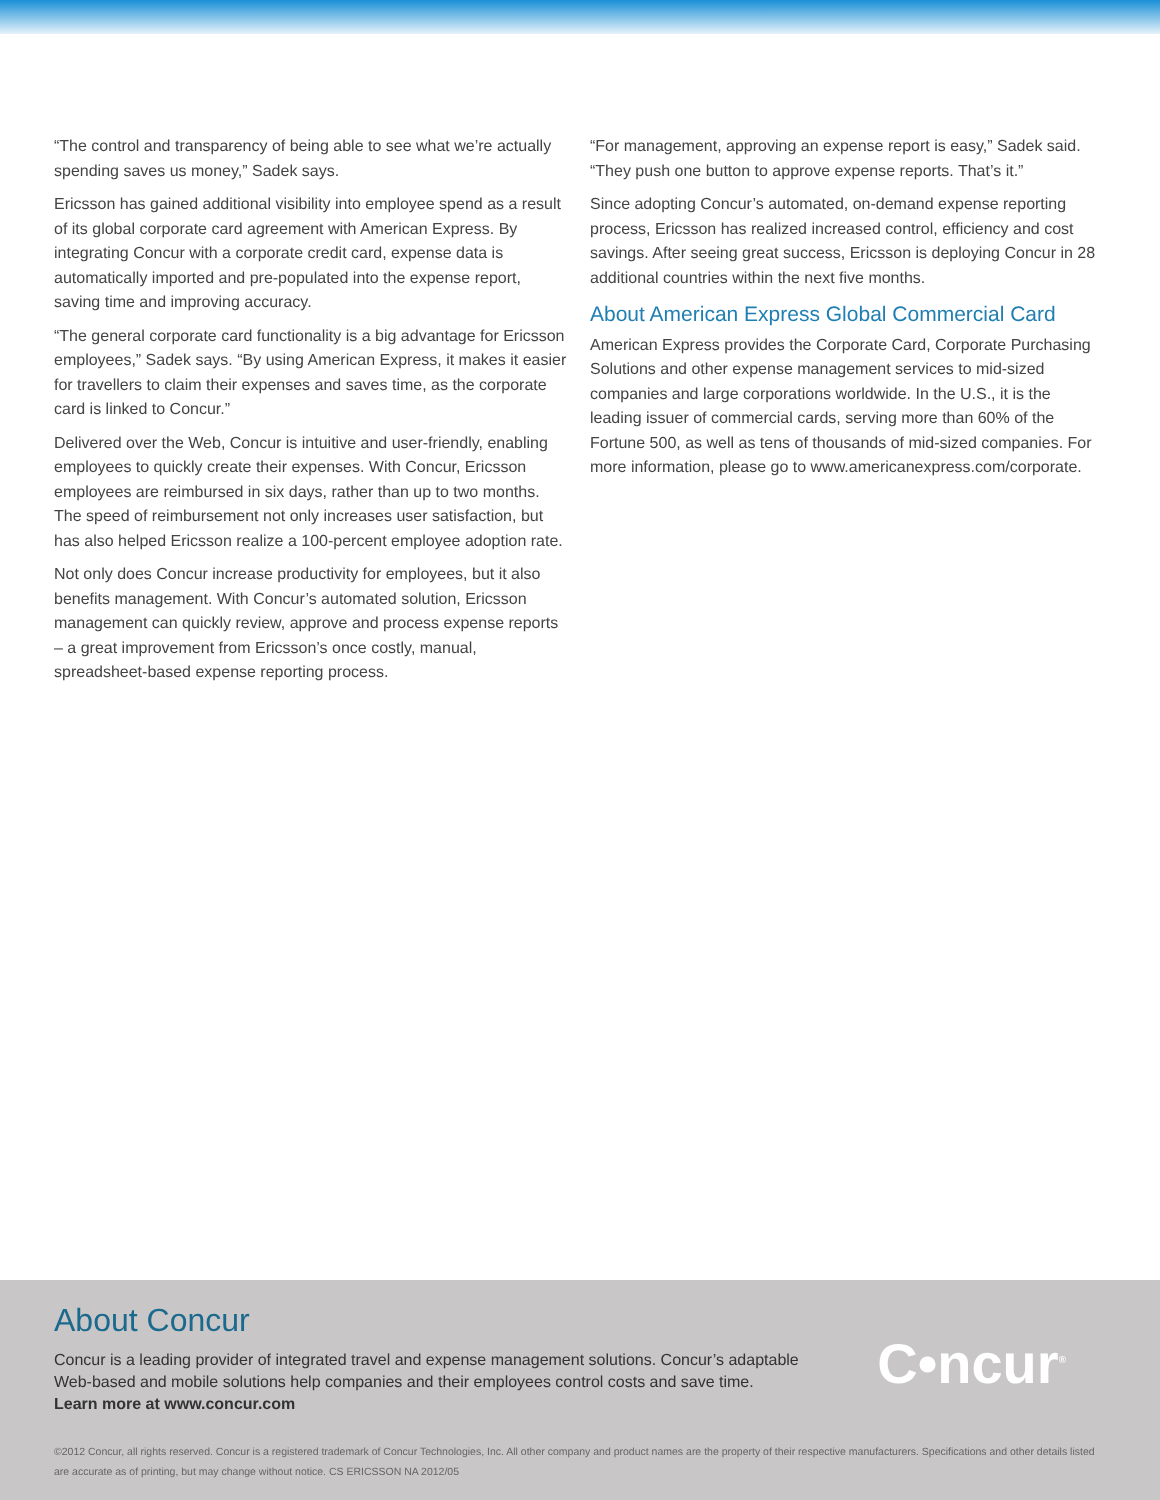“The control and transparency of being able to see what we’re actually spending saves us money,” Sadek says.
Ericsson has gained additional visibility into employee spend as a result of its global corporate card agreement with American Express. By integrating Concur with a corporate credit card, expense data is automatically imported and pre-populated into the expense report, saving time and improving accuracy.
“The general corporate card functionality is a big advantage for Ericsson employees,” Sadek says. “By using American Express, it makes it easier for travellers to claim their expenses and saves time, as the corporate card is linked to Concur.”
Delivered over the Web, Concur is intuitive and user-friendly, enabling employees to quickly create their expenses. With Concur, Ericsson employees are reimbursed in six days, rather than up to two months. The speed of reimbursement not only increases user satisfaction, but has also helped Ericsson realize a 100-percent employee adoption rate.
Not only does Concur increase productivity for employees, but it also benefits management. With Concur’s automated solution, Ericsson management can quickly review, approve and process expense reports – a great improvement from Ericsson’s once costly, manual, spreadsheet-based expense reporting process.
“For management, approving an expense report is easy,” Sadek said. “They push one button to approve expense reports. That’s it.”
Since adopting Concur’s automated, on-demand expense reporting process, Ericsson has realized increased control, efficiency and cost savings. After seeing great success, Ericsson is deploying Concur in 28 additional countries within the next five months.
About American Express Global Commercial Card
American Express provides the Corporate Card, Corporate Purchasing Solutions and other expense management services to mid-sized companies and large corporations worldwide. In the U.S., it is the leading issuer of commercial cards, serving more than 60% of the Fortune 500, as well as tens of thousands of mid-sized companies. For more information, please go to www.americanexpress.com/corporate.
About Concur
Concur is a leading provider of integrated travel and expense management solutions. Concur’s adaptable Web-based and mobile solutions help companies and their employees control costs and save time.
Learn more at www.concur.com
C•ncur<sup>®</sup>
©2012 Concur, all rights reserved. Concur is a registered trademark of Concur Technologies, Inc. All other company and product names are the property of their respective manufacturers. Specifications and other details listed are accurate as of printing, but may change without notice. CS ERICSSON NA 2012/05